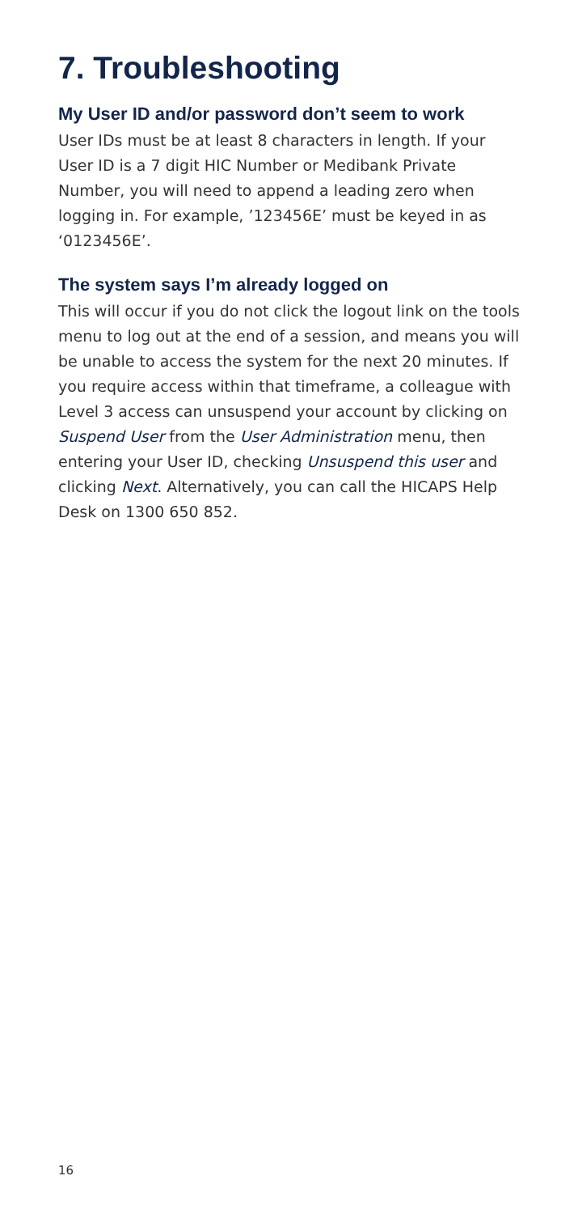7. Troubleshooting
My User ID and/or password don’t seem to work
User IDs must be at least 8 characters in length. If your User ID is a 7 digit HIC Number or Medibank Private Number, you will need to append a leading zero when logging in. For example, ’123456E’ must be keyed in as ‘0123456E’.
The system says I’m already logged on
This will occur if you do not click the logout link on the tools menu to log out at the end of a session, and means you will be unable to access the system for the next 20 minutes. If you require access within that timeframe, a colleague with Level 3 access can unsuspend your account by clicking on Suspend User from the User Administration menu, then entering your User ID, checking Unsuspend this user and clicking Next. Alternatively, you can call the HICAPS Help Desk on 1300 650 852.
16